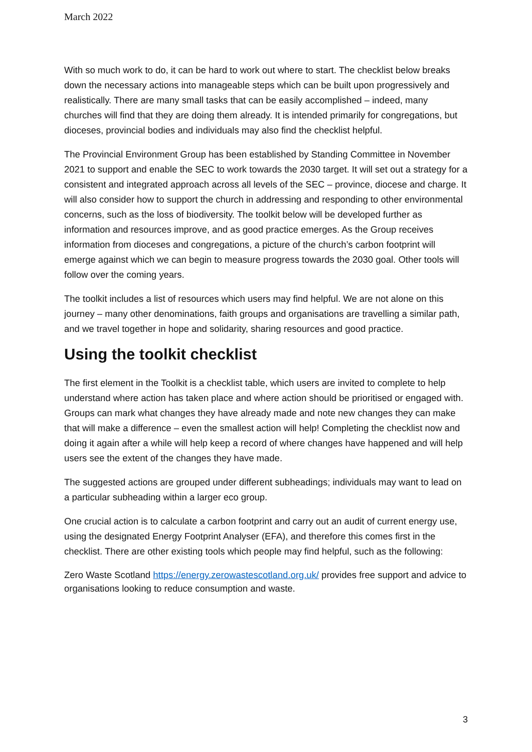March 2022
With so much work to do, it can be hard to work out where to start. The checklist below breaks down the necessary actions into manageable steps which can be built upon progressively and realistically. There are many small tasks that can be easily accomplished – indeed, many churches will find that they are doing them already. It is intended primarily for congregations, but dioceses, provincial bodies and individuals may also find the checklist helpful.
The Provincial Environment Group has been established by Standing Committee in November 2021 to support and enable the SEC to work towards the 2030 target. It will set out a strategy for a consistent and integrated approach across all levels of the SEC – province, diocese and charge. It will also consider how to support the church in addressing and responding to other environmental concerns, such as the loss of biodiversity. The toolkit below will be developed further as information and resources improve, and as good practice emerges. As the Group receives information from dioceses and congregations, a picture of the church’s carbon footprint will emerge against which we can begin to measure progress towards the 2030 goal. Other tools will follow over the coming years.
The toolkit includes a list of resources which users may find helpful. We are not alone on this journey – many other denominations, faith groups and organisations are travelling a similar path, and we travel together in hope and solidarity, sharing resources and good practice.
Using the toolkit checklist
The first element in the Toolkit is a checklist table, which users are invited to complete to help understand where action has taken place and where action should be prioritised or engaged with. Groups can mark what changes they have already made and note new changes they can make that will make a difference – even the smallest action will help! Completing the checklist now and doing it again after a while will help keep a record of where changes have happened and will help users see the extent of the changes they have made.
The suggested actions are grouped under different subheadings; individuals may want to lead on a particular subheading within a larger eco group.
One crucial action is to calculate a carbon footprint and carry out an audit of current energy use, using the designated Energy Footprint Analyser (EFA), and therefore this comes first in the checklist. There are other existing tools which people may find helpful, such as the following:
Zero Waste Scotland https://energy.zerowastescotland.org.uk/ provides free support and advice to organisations looking to reduce consumption and waste.
3